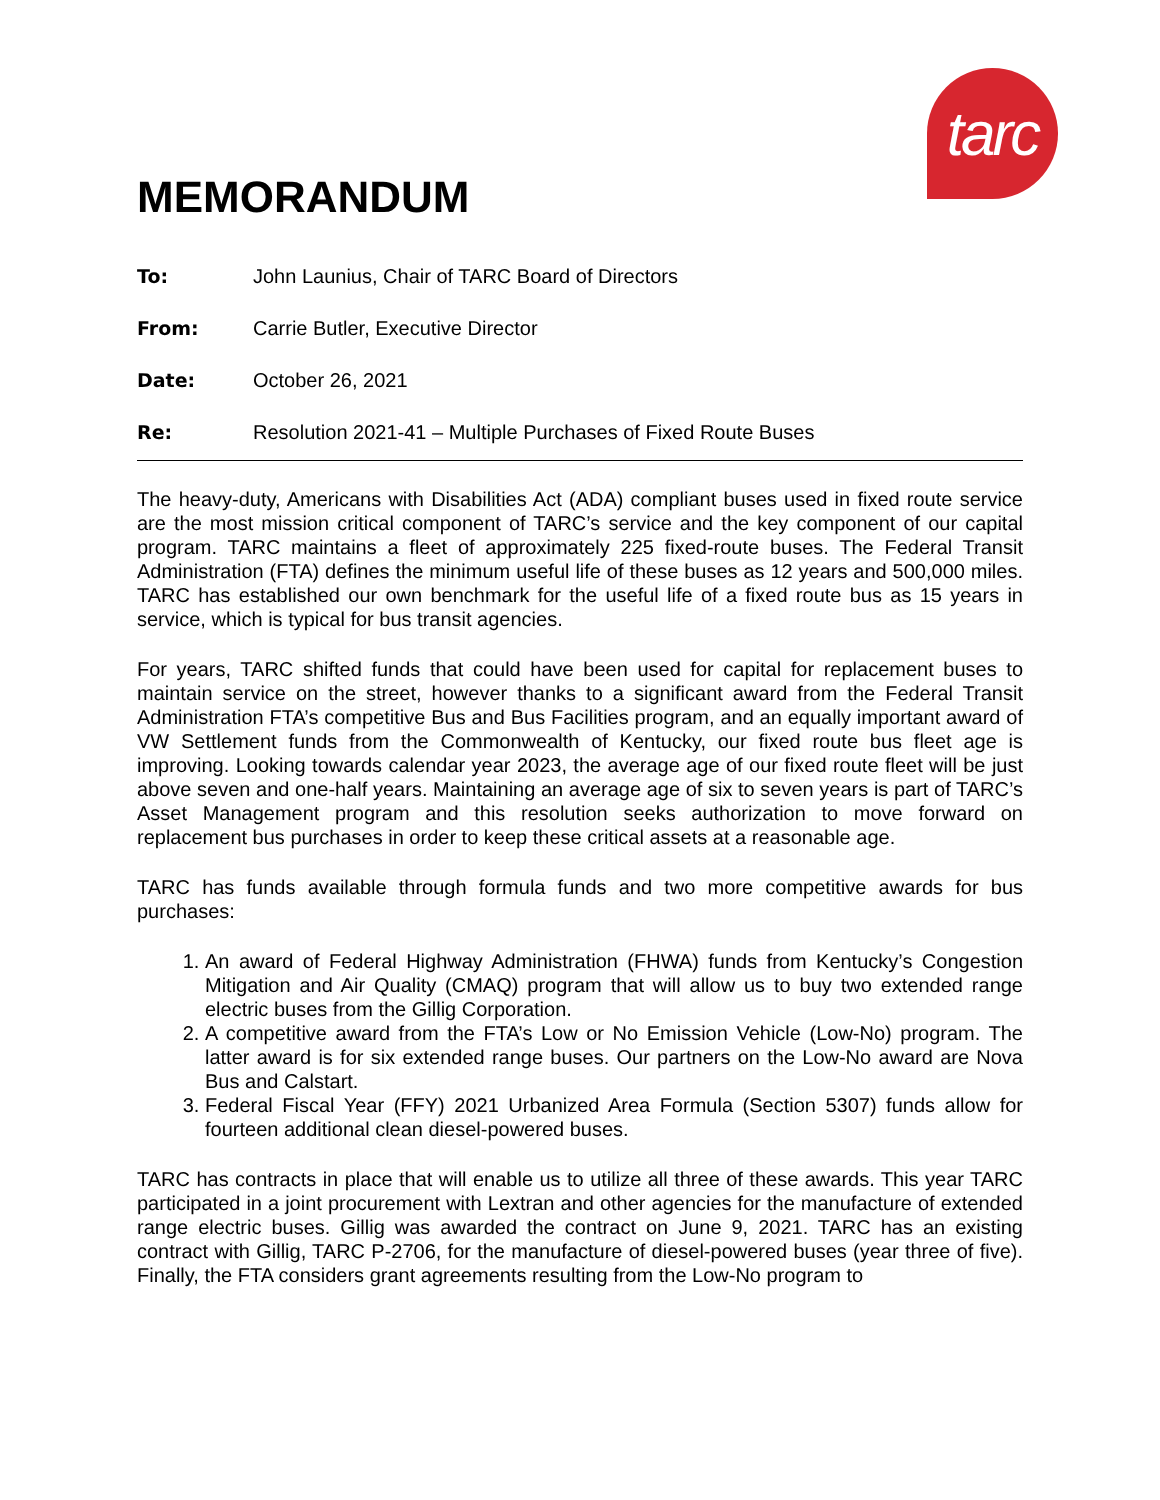tarc
MEMORANDUM
To: John Launius, Chair of TARC Board of Directors
From: Carrie Butler, Executive Director
Date: October 26, 2021
Re: Resolution 2021-41 – Multiple Purchases of Fixed Route Buses
The heavy-duty, Americans with Disabilities Act (ADA) compliant buses used in fixed route service are the most mission critical component of TARC’s service and the key component of our capital program. TARC maintains a fleet of approximately 225 fixed-route buses. The Federal Transit Administration (FTA) defines the minimum useful life of these buses as 12 years and 500,000 miles. TARC has established our own benchmark for the useful life of a fixed route bus as 15 years in service, which is typical for bus transit agencies.
For years, TARC shifted funds that could have been used for capital for replacement buses to maintain service on the street, however thanks to a significant award from the Federal Transit Administration FTA’s competitive Bus and Bus Facilities program, and an equally important award of VW Settlement funds from the Commonwealth of Kentucky, our fixed route bus fleet age is improving. Looking towards calendar year 2023, the average age of our fixed route fleet will be just above seven and one-half years. Maintaining an average age of six to seven years is part of TARC’s Asset Management program and this resolution seeks authorization to move forward on replacement bus purchases in order to keep these critical assets at a reasonable age.
TARC has funds available through formula funds and two more competitive awards for bus purchases:
1. An award of Federal Highway Administration (FHWA) funds from Kentucky’s Congestion Mitigation and Air Quality (CMAQ) program that will allow us to buy two extended range electric buses from the Gillig Corporation.
2. A competitive award from the FTA’s Low or No Emission Vehicle (Low-No) program. The latter award is for six extended range buses. Our partners on the Low-No award are Nova Bus and Calstart.
3. Federal Fiscal Year (FFY) 2021 Urbanized Area Formula (Section 5307) funds allow for fourteen additional clean diesel-powered buses.
TARC has contracts in place that will enable us to utilize all three of these awards. This year TARC participated in a joint procurement with Lextran and other agencies for the manufacture of extended range electric buses. Gillig was awarded the contract on June 9, 2021. TARC has an existing contract with Gillig, TARC P-2706, for the manufacture of diesel-powered buses (year three of five). Finally, the FTA considers grant agreements resulting from the Low-No program to